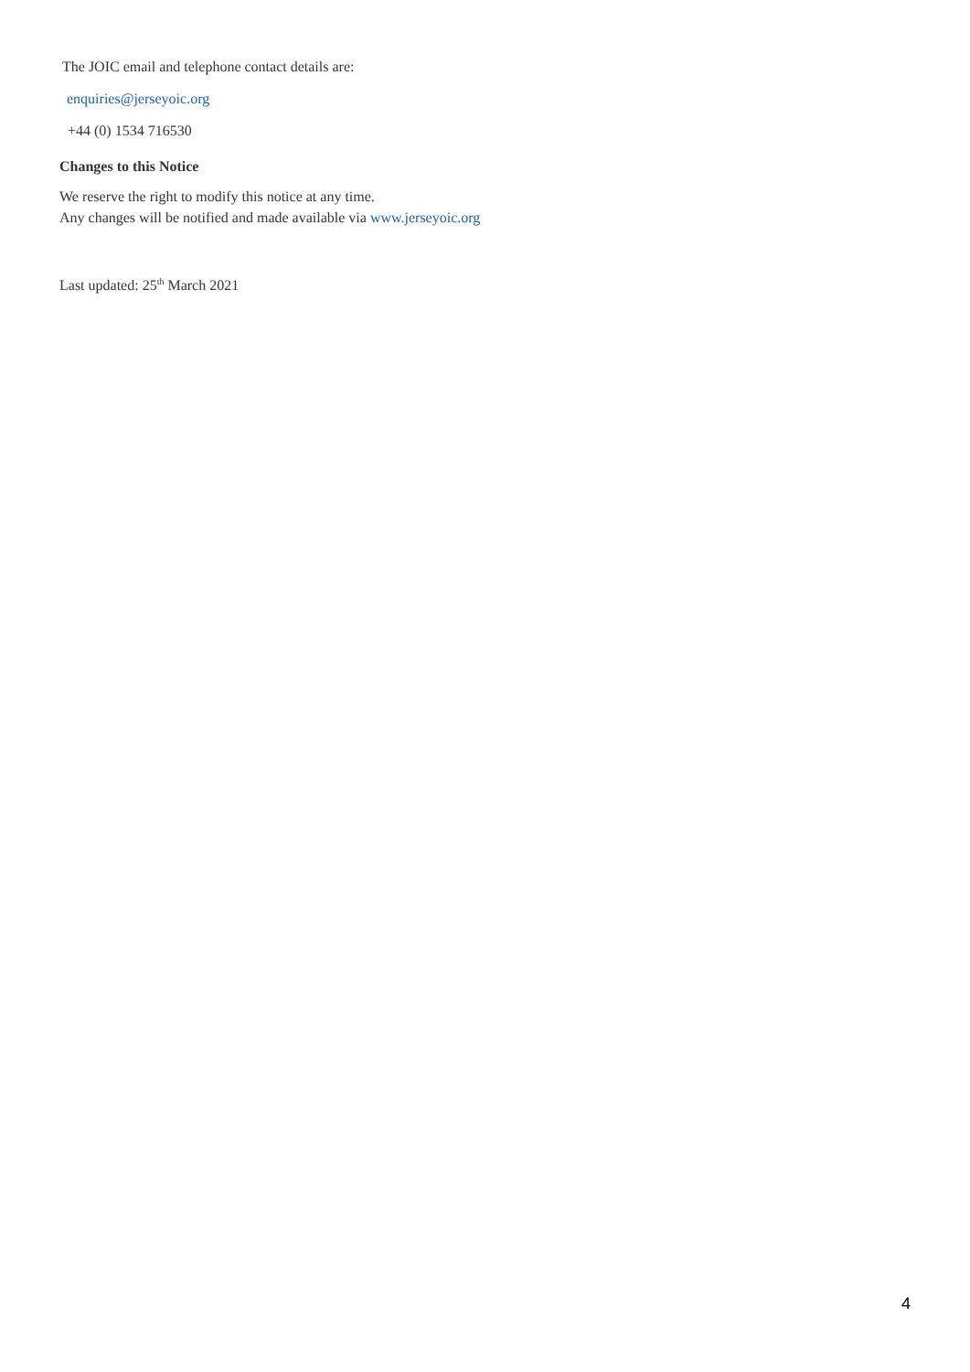The JOIC email and telephone contact details are:
enquiries@jerseyoic.org
+44 (0) 1534 716530
Changes to this Notice
We reserve the right to modify this notice at any time.
Any changes will be notified and made available via www.jerseyoic.org
Last updated: 25<sup>th</sup> March 2021
4